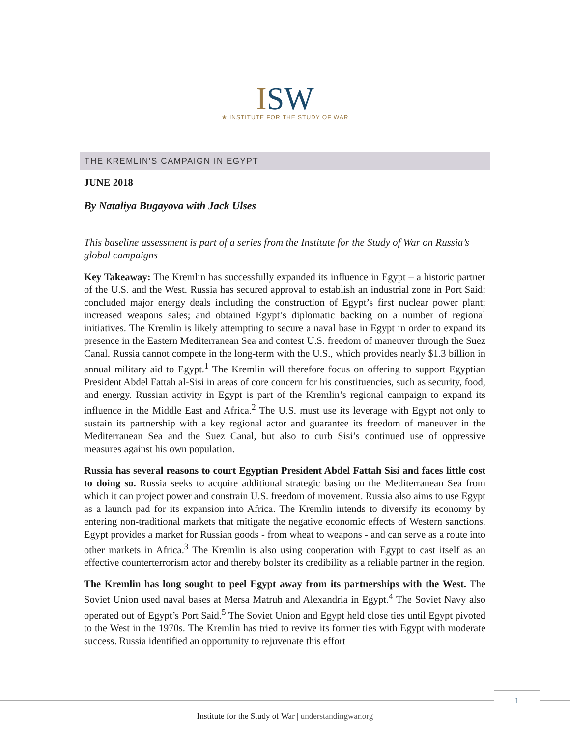ISW
★ INSTITUTE FOR THE STUDY OF WAR
THE KREMLIN’S CAMPAIGN IN EGYPT
JUNE 2018
By Nataliya Bugayova with Jack Ulses
This baseline assessment is part of a series from the Institute for the Study of War on Russia’s global campaigns
Key Takeaway: The Kremlin has successfully expanded its influence in Egypt – a historic partner of the U.S. and the West. Russia has secured approval to establish an industrial zone in Port Said; concluded major energy deals including the construction of Egypt’s first nuclear power plant; increased weapons sales; and obtained Egypt’s diplomatic backing on a number of regional initiatives. The Kremlin is likely attempting to secure a naval base in Egypt in order to expand its presence in the Eastern Mediterranean Sea and contest U.S. freedom of maneuver through the Suez Canal. Russia cannot compete in the long-term with the U.S., which provides nearly $1.3 billion in annual military aid to Egypt.<sup>1</sup> The Kremlin will therefore focus on offering to support Egyptian President Abdel Fattah al-Sisi in areas of core concern for his constituencies, such as security, food, and energy. Russian activity in Egypt is part of the Kremlin’s regional campaign to expand its influence in the Middle East and Africa.<sup>2</sup> The U.S. must use its leverage with Egypt not only to sustain its partnership with a key regional actor and guarantee its freedom of maneuver in the Mediterranean Sea and the Suez Canal, but also to curb Sisi’s continued use of oppressive measures against his own population.
Russia has several reasons to court Egyptian President Abdel Fattah Sisi and faces little cost to doing so. Russia seeks to acquire additional strategic basing on the Mediterranean Sea from which it can project power and constrain U.S. freedom of movement. Russia also aims to use Egypt as a launch pad for its expansion into Africa. The Kremlin intends to diversify its economy by entering non-traditional markets that mitigate the negative economic effects of Western sanctions. Egypt provides a market for Russian goods - from wheat to weapons - and can serve as a route into other markets in Africa.<sup>3</sup> The Kremlin is also using cooperation with Egypt to cast itself as an effective counterterrorism actor and thereby bolster its credibility as a reliable partner in the region.
The Kremlin has long sought to peel Egypt away from its partnerships with the West. The Soviet Union used naval bases at Mersa Matruh and Alexandria in Egypt.<sup>4</sup> The Soviet Navy also operated out of Egypt’s Port Said.<sup>5</sup> The Soviet Union and Egypt held close ties until Egypt pivoted to the West in the 1970s. The Kremlin has tried to revive its former ties with Egypt with moderate success. Russia identified an opportunity to rejuvenate this effort
1
Institute for the Study of War | understandingwar.org